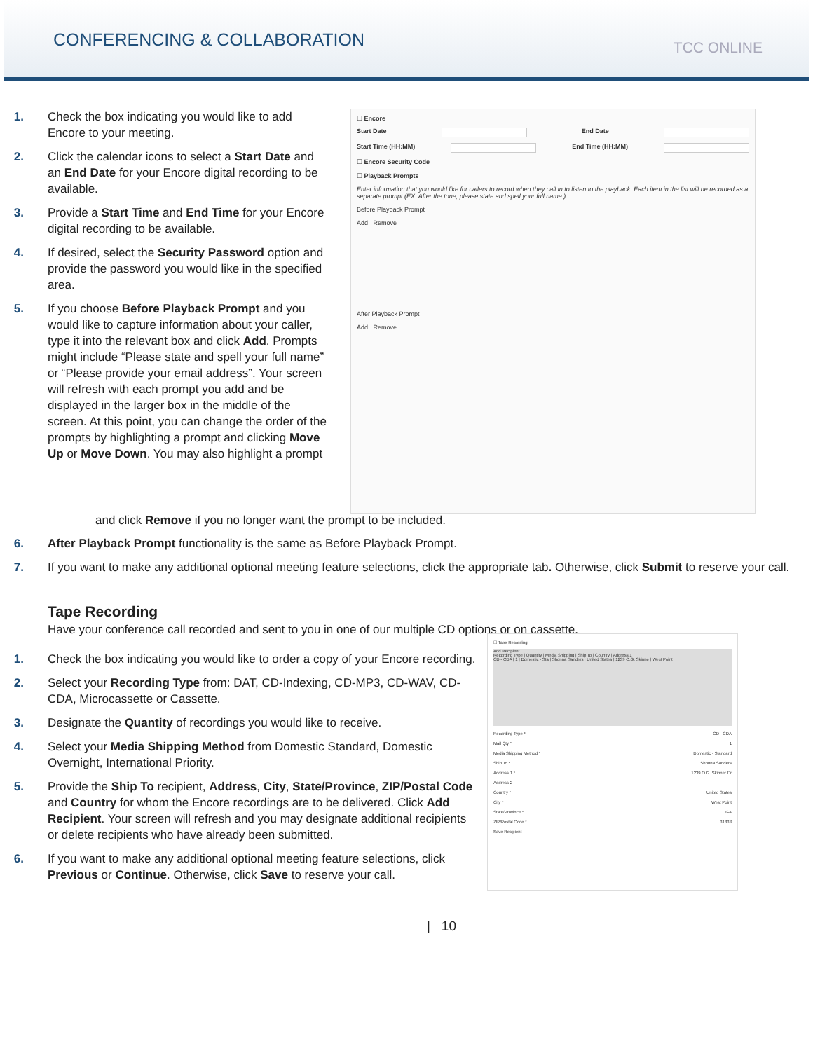CONFERENCING & COLLABORATION
TCC ONLINE
1. Check the box indicating you would like to add Encore to your meeting.
2. Click the calendar icons to select a Start Date and an End Date for your Encore digital recording to be available.
3. Provide a Start Time and End Time for your Encore digital recording to be available.
4. If desired, select the Security Password option and provide the password you would like in the specified area.
5. If you choose Before Playback Prompt and you would like to capture information about your caller, type it into the relevant box and click Add. Prompts might include “Please state and spell your full name” or “Please provide your email address”. Your screen will refresh with each prompt you add and be displayed in the larger box in the middle of the screen. At this point, you can change the order of the prompts by highlighting a prompt and clicking Move Up or Move Down. You may also highlight a prompt
☐ Encore
Start Date End Date
Start Time (HH:MM) End Time (HH:MM)
☐ Encore Security Code
☐ Playback Prompts
Enter information that you would like for callers to record when they call in to listen to the playback. Each item in the list will be recorded as a separate prompt (EX. After the tone, please state and spell your full name.)
Before Playback Prompt
Add Remove
After Playback Prompt
Add Remove
and click Remove if you no longer want the prompt to be included.
6. After Playback Prompt functionality is the same as Before Playback Prompt.
7. If you want to make any additional optional meeting feature selections, click the appropriate tab. Otherwise, click Submit to reserve your call.
Tape Recording
Have your conference call recorded and sent to you in one of our multiple CD options or on cassette.
1. Check the box indicating you would like to order a copy of your Encore recording.
2. Select your Recording Type from: DAT, CD-Indexing, CD-MP3, CD-WAV, CD-CDA, Microcassette or Cassette.
3. Designate the Quantity of recordings you would like to receive.
4. Select your Media Shipping Method from Domestic Standard, Domestic Overnight, International Priority.
5. Provide the Ship To recipient, Address, City, State/Province, ZIP/Postal Code and Country for whom the Encore recordings are to be delivered. Click Add Recipient. Your screen will refresh and you may designate additional recipients or delete recipients who have already been submitted.
6. If you want to make any additional optional meeting feature selections, click Previous or Continue. Otherwise, click Save to reserve your call.
☐ Tape Recording
Add Recipient
Recording Type | Quantity | Media Shipping | Ship To | Country | Address 1
CD - CDA | 1 | Domestic - Sta | Shonna Sanders | United States | 1239 O.G. Skinne | West Point
Recording Type * CD - CDA
Mail Qty * 1
Media Shipping Method * Domestic - Standard
Ship To * Shonna Sanders
Address 1 * 1239 O.G. Skinner Dr
Address 2
Country * United States
City * West Point
State/Province * GA
ZIP/Postal Code * 31833
Save Recipient
| 10